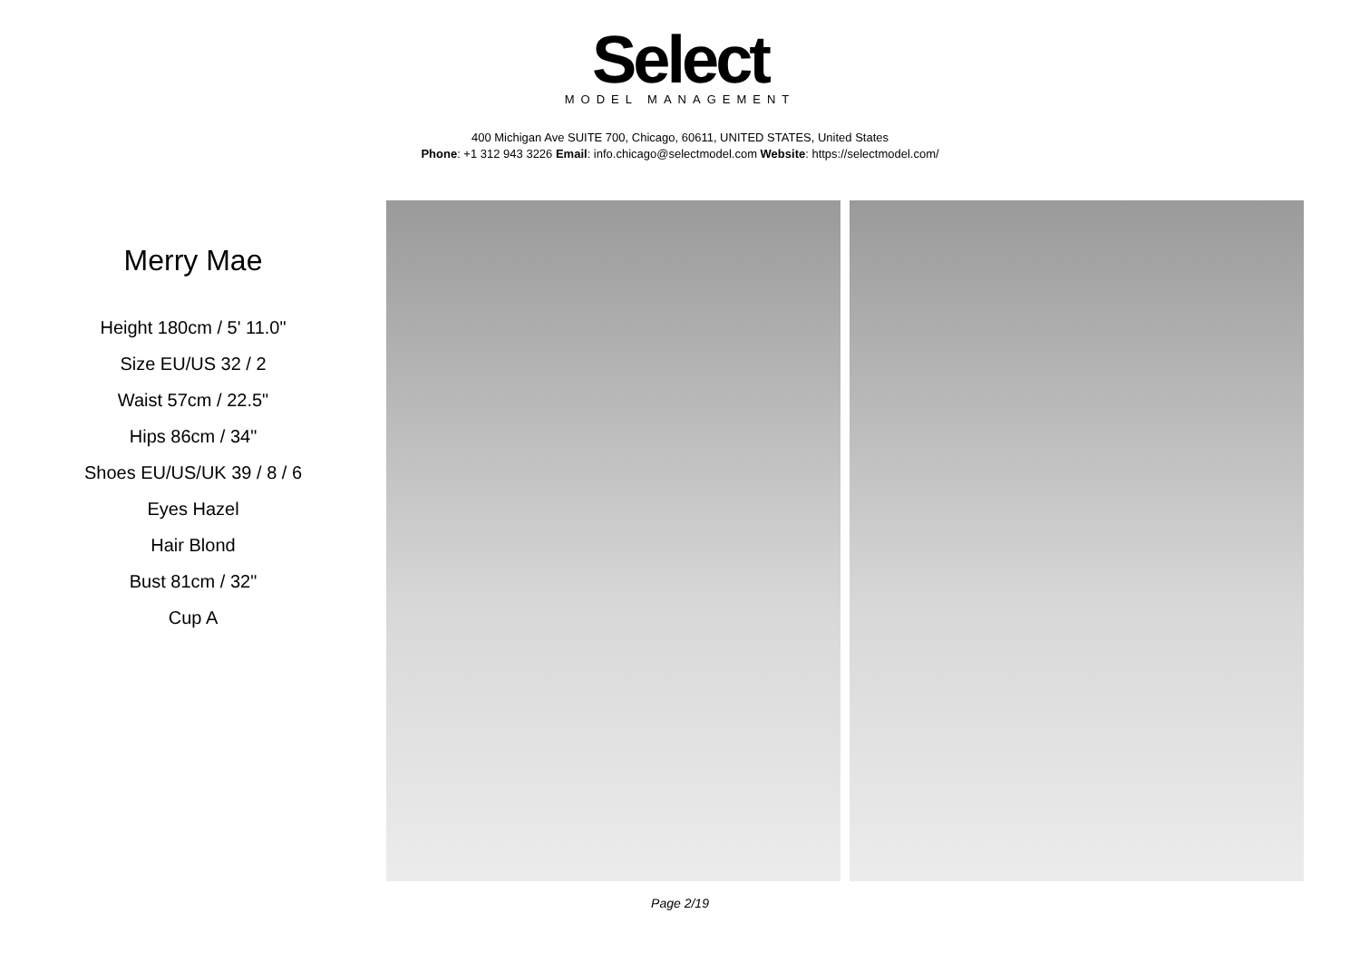Select
MODEL MANAGEMENT
400 Michigan Ave SUITE 700, Chicago, 60611, UNITED STATES, United States
Phone: +1 312 943 3226 Email: info.chicago@selectmodel.com Website: https://selectmodel.com/
Merry Mae
Height 180cm / 5' 11.0"
Size EU/US 32 / 2
Waist 57cm / 22.5"
Hips 86cm / 34"
Shoes EU/US/UK 39 / 8 / 6
Eyes Hazel
Hair Blond
Bust 81cm / 32"
Cup A
Page 2/19